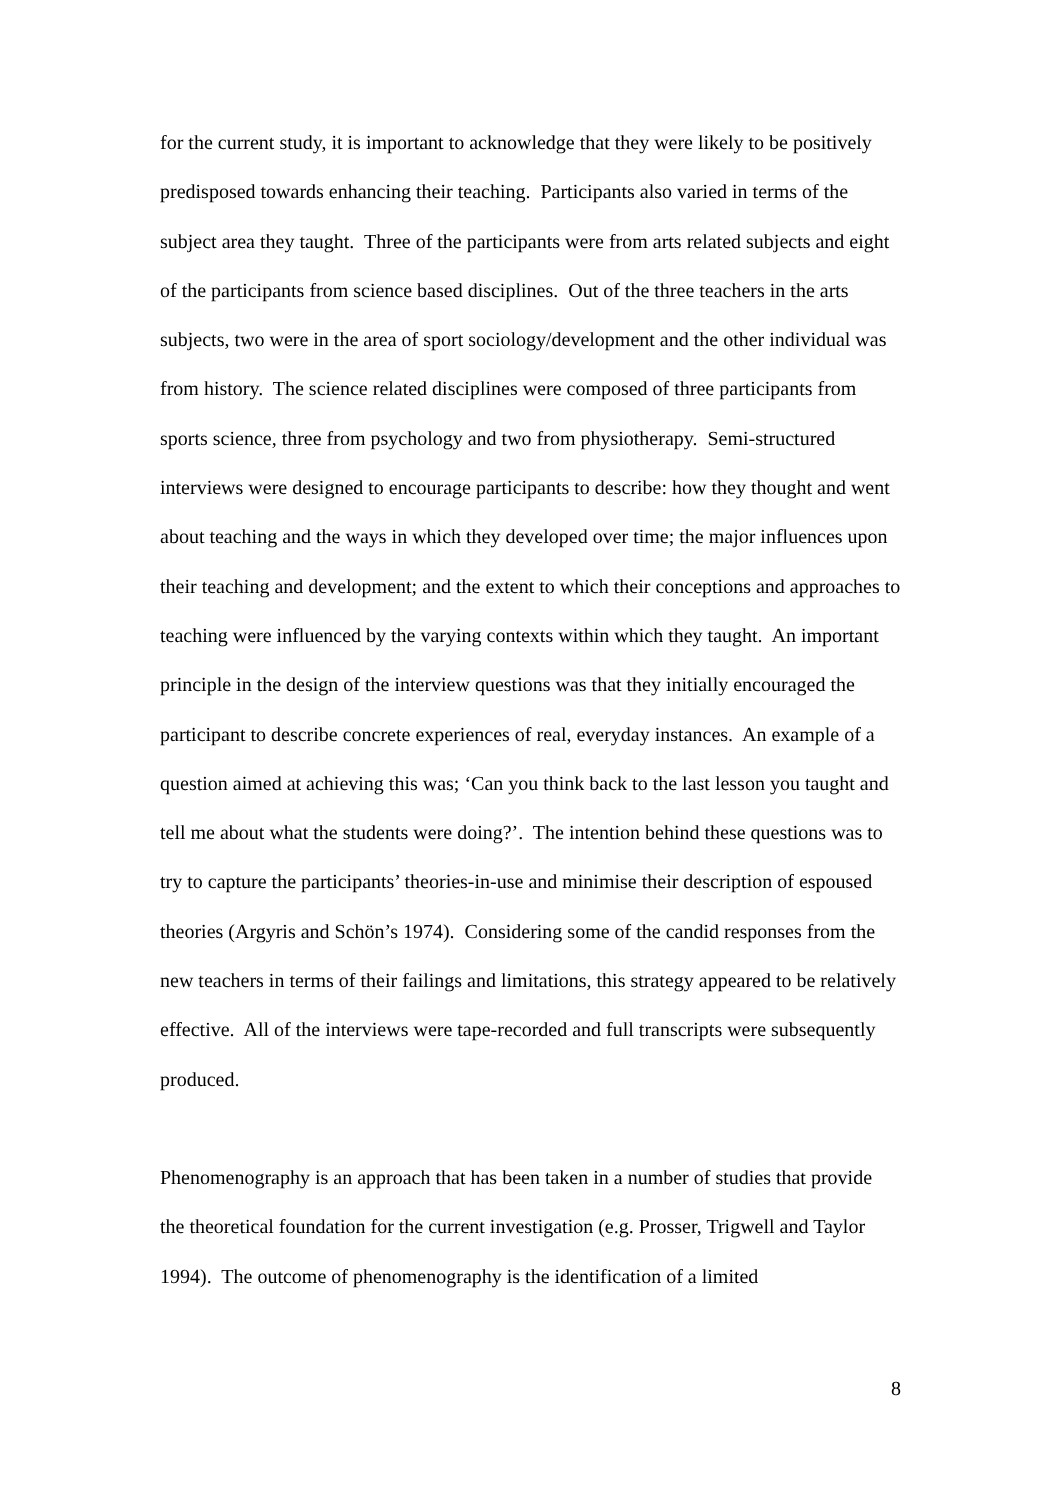for the current study, it is important to acknowledge that they were likely to be positively predisposed towards enhancing their teaching. Participants also varied in terms of the subject area they taught. Three of the participants were from arts related subjects and eight of the participants from science based disciplines. Out of the three teachers in the arts subjects, two were in the area of sport sociology/development and the other individual was from history. The science related disciplines were composed of three participants from sports science, three from psychology and two from physiotherapy. Semi-structured interviews were designed to encourage participants to describe: how they thought and went about teaching and the ways in which they developed over time; the major influences upon their teaching and development; and the extent to which their conceptions and approaches to teaching were influenced by the varying contexts within which they taught. An important principle in the design of the interview questions was that they initially encouraged the participant to describe concrete experiences of real, everyday instances. An example of a question aimed at achieving this was; ‘Can you think back to the last lesson you taught and tell me about what the students were doing?’. The intention behind these questions was to try to capture the participants’ theories-in-use and minimise their description of espoused theories (Argyris and Schön’s 1974). Considering some of the candid responses from the new teachers in terms of their failings and limitations, this strategy appeared to be relatively effective. All of the interviews were tape-recorded and full transcripts were subsequently produced.
Phenomenography is an approach that has been taken in a number of studies that provide the theoretical foundation for the current investigation (e.g. Prosser, Trigwell and Taylor 1994). The outcome of phenomenography is the identification of a limited
8